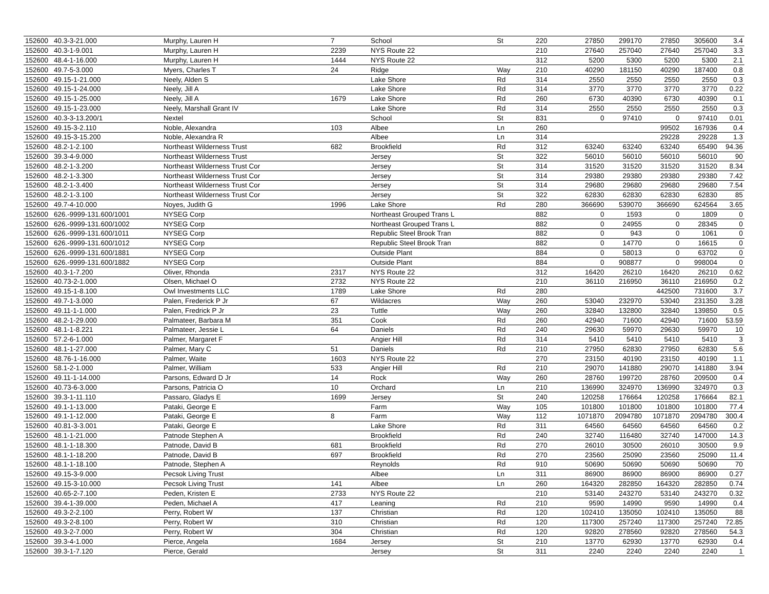| 152600 | 40.3-3-21.000 | Murphy, Lauren H | 7 | School | St | 220 | 27850 | 299170 | 27850 | 305600 | 3.4 |
| 152600 | 40.3-1-9.001 | Murphy, Lauren H | 2239 | NYS Route 22 | | 210 | 27640 | 257040 | 27640 | 257040 | 3.3 |
| 152600 | 48.4-1-16.000 | Murphy, Lauren H | 1444 | NYS Route 22 | | 312 | 5200 | 5300 | 5200 | 5300 | 2.1 |
| 152600 | 49.7-5-3.000 | Myers, Charles T | 24 | Ridge | Way | 210 | 40290 | 181150 | 40290 | 187400 | 0.8 |
| 152600 | 49.15-1-21.000 | Neely, Alden S | | Lake Shore | Rd | 314 | 2550 | 2550 | 2550 | 2550 | 0.3 |
| 152600 | 49.15-1-24.000 | Neely, Jill A | | Lake Shore | Rd | 314 | 3770 | 3770 | 3770 | 3770 | 0.22 |
| 152600 | 49.15-1-25.000 | Neely, Jill A | 1679 | Lake Shore | Rd | 260 | 6730 | 40390 | 6730 | 40390 | 0.1 |
| 152600 | 49.15-1-23.000 | Neely, Marshall Grant IV | | Lake Shore | Rd | 314 | 2550 | 2550 | 2550 | 2550 | 0.3 |
| 152600 | 40.3-3-13.200/1 | Nextel | | School | St | 831 | 0 | 97410 | 0 | 97410 | 0.01 |
| 152600 | 49.15-3-2.110 | Noble, Alexandra | 103 | Albee | Ln | 260 | | | 99502 | 167936 | 0.4 |
| 152600 | 49.15-3-15.200 | Noble, Alexandra R | | Albee | Ln | 314 | | | 29228 | 29228 | 1.3 |
| 152600 | 48.2-1-2.100 | Northeast Wilderness Trust | 682 | Brookfield | Rd | 312 | 63240 | 63240 | 63240 | 65490 | 94.36 |
| 152600 | 39.3-4-9.000 | Northeast Wilderness Trust | | Jersey | St | 322 | 56010 | 56010 | 56010 | 56010 | 90 |
| 152600 | 48.2-1-3.200 | Northeast Wilderness Trust Cor | | Jersey | St | 314 | 31520 | 31520 | 31520 | 31520 | 8.34 |
| 152600 | 48.2-1-3.300 | Northeast Wilderness Trust Cor | | Jersey | St | 314 | 29380 | 29380 | 29380 | 29380 | 7.42 |
| 152600 | 48.2-1-3.400 | Northeast Wilderness Trust Cor | | Jersey | St | 314 | 29680 | 29680 | 29680 | 29680 | 7.54 |
| 152600 | 48.2-1-3.100 | Northeast Wilderness Trust Cor | | Jersey | St | 322 | 62830 | 62830 | 62830 | 62830 | 85 |
| 152600 | 49.7-4-10.000 | Noyes, Judith G | 1996 | Lake Shore | Rd | 280 | 366690 | 539070 | 366690 | 624564 | 3.65 |
| 152600 | 626.-9999-131.600/1001 | NYSEG Corp | | Northeast Grouped Trans L | | 882 | 0 | 1593 | 0 | 1809 | 0 |
| 152600 | 626.-9999-131.600/1002 | NYSEG Corp | | Northeast Grouped Trans L | | 882 | 0 | 24955 | 0 | 28345 | 0 |
| 152600 | 626.-9999-131.600/1011 | NYSEG Corp | | Republic Steel Brook Tran | | 882 | 0 | 943 | 0 | 1061 | 0 |
| 152600 | 626.-9999-131.600/1012 | NYSEG Corp | | Republic Steel Brook Tran | | 882 | 0 | 14770 | 0 | 16615 | 0 |
| 152600 | 626.-9999-131.600/1881 | NYSEG Corp | | Outside Plant | | 884 | 0 | 58013 | 0 | 63702 | 0 |
| 152600 | 626.-9999-131.600/1882 | NYSEG Corp | | Outside Plant | | 884 | 0 | 908877 | 0 | 998004 | 0 |
| 152600 | 40.3-1-7.200 | Oliver, Rhonda | 2317 | NYS Route 22 | | 312 | 16420 | 26210 | 16420 | 26210 | 0.62 |
| 152600 | 40.73-2-1.000 | Olsen, Michael O | 2732 | NYS Route 22 | | 210 | 36110 | 216950 | 36110 | 216950 | 0.2 |
| 152600 | 49.15-1-8.100 | Owl Investments LLC | 1789 | Lake Shore | Rd | 280 | | | 442500 | 731600 | 3.7 |
| 152600 | 49.7-1-3.000 | Palen, Frederick P Jr | 67 | Wildacres | Way | 260 | 53040 | 232970 | 53040 | 231350 | 3.28 |
| 152600 | 49.11-1-1.000 | Palen, Fredrick P Jr | 23 | Tuttle | Way | 260 | 32840 | 132800 | 32840 | 139850 | 0.5 |
| 152600 | 48.2-1-29.000 | Palmateer, Barbara M | 351 | Cook | Rd | 260 | 42940 | 71600 | 42940 | 71600 | 53.59 |
| 152600 | 48.1-1-8.221 | Palmateer, Jessie L | 64 | Daniels | Rd | 240 | 29630 | 59970 | 29630 | 59970 | 10 |
| 152600 | 57.2-6-1.000 | Palmer, Margaret F | | Angier Hill | Rd | 314 | 5410 | 5410 | 5410 | 5410 | 3 |
| 152600 | 48.1-1-27.000 | Palmer, Mary C | 51 | Daniels | Rd | 210 | 27950 | 62830 | 27950 | 62830 | 5.6 |
| 152600 | 48.76-1-16.000 | Palmer, Waite | 1603 | NYS Route 22 | | 270 | 23150 | 40190 | 23150 | 40190 | 1.1 |
| 152600 | 58.1-2-1.000 | Palmer, William | 533 | Angier Hill | Rd | 210 | 29070 | 141880 | 29070 | 141880 | 3.94 |
| 152600 | 49.11-1-14.000 | Parsons, Edward D Jr | 14 | Rock | Way | 260 | 28760 | 199720 | 28760 | 209500 | 0.4 |
| 152600 | 40.73-6-3.000 | Parsons, Patricia O | 10 | Orchard | Ln | 210 | 136990 | 324970 | 136990 | 324970 | 0.3 |
| 152600 | 39.3-1-11.110 | Passaro, Gladys E | 1699 | Jersey | St | 240 | 120258 | 176664 | 120258 | 176664 | 82.1 |
| 152600 | 49.1-1-13.000 | Pataki, George E | | Farm | Way | 105 | 101800 | 101800 | 101800 | 101800 | 77.4 |
| 152600 | 49.1-1-12.000 | Pataki, George E | 8 | Farm | Way | 112 | 1071870 | 2094780 | 1071870 | 2094780 | 300.4 |
| 152600 | 40.81-3-3.001 | Pataki, George E | | Lake Shore | Rd | 311 | 64560 | 64560 | 64560 | 64560 | 0.2 |
| 152600 | 48.1-1-21.000 | Patnode Stephen A | | Brookfield | Rd | 240 | 32740 | 116480 | 32740 | 147000 | 14.3 |
| 152600 | 48.1-1-18.300 | Patnode, David B | 681 | Brookfield | Rd | 270 | 26010 | 30500 | 26010 | 30500 | 9.9 |
| 152600 | 48.1-1-18.200 | Patnode, David B | 697 | Brookfield | Rd | 270 | 23560 | 25090 | 23560 | 25090 | 11.4 |
| 152600 | 48.1-1-18.100 | Patnode, Stephen A | | Reynolds | Rd | 910 | 50690 | 50690 | 50690 | 50690 | 70 |
| 152600 | 49.15-3-9.000 | Pecsok Living Trust | | Albee | Ln | 311 | 86900 | 86900 | 86900 | 86900 | 0.27 |
| 152600 | 49.15-3-10.000 | Pecsok Living Trust | 141 | Albee | Ln | 260 | 164320 | 282850 | 164320 | 282850 | 0.74 |
| 152600 | 40.65-2-7.100 | Peden, Kristen E | 2733 | NYS Route 22 | | 210 | 53140 | 243270 | 53140 | 243270 | 0.32 |
| 152600 | 39.4-1-39.000 | Peden, Michael A | 417 | Leaning | Rd | 210 | 9590 | 14990 | 9590 | 14990 | 0.4 |
| 152600 | 49.3-2-2.100 | Perry, Robert W | 137 | Christian | Rd | 120 | 102410 | 135050 | 102410 | 135050 | 88 |
| 152600 | 49.3-2-8.100 | Perry, Robert W | 310 | Christian | Rd | 120 | 117300 | 257240 | 117300 | 257240 | 72.85 |
| 152600 | 49.3-2-7.000 | Perry, Robert W | 304 | Christian | Rd | 120 | 92820 | 278560 | 92820 | 278560 | 54.3 |
| 152600 | 39.3-4-1.000 | Pierce, Angela | 1684 | Jersey | St | 210 | 13770 | 62930 | 13770 | 62930 | 0.4 |
| 152600 | 39.3-1-7.120 | Pierce, Gerald | | Jersey | St | 311 | 2240 | 2240 | 2240 | 2240 | 1 |